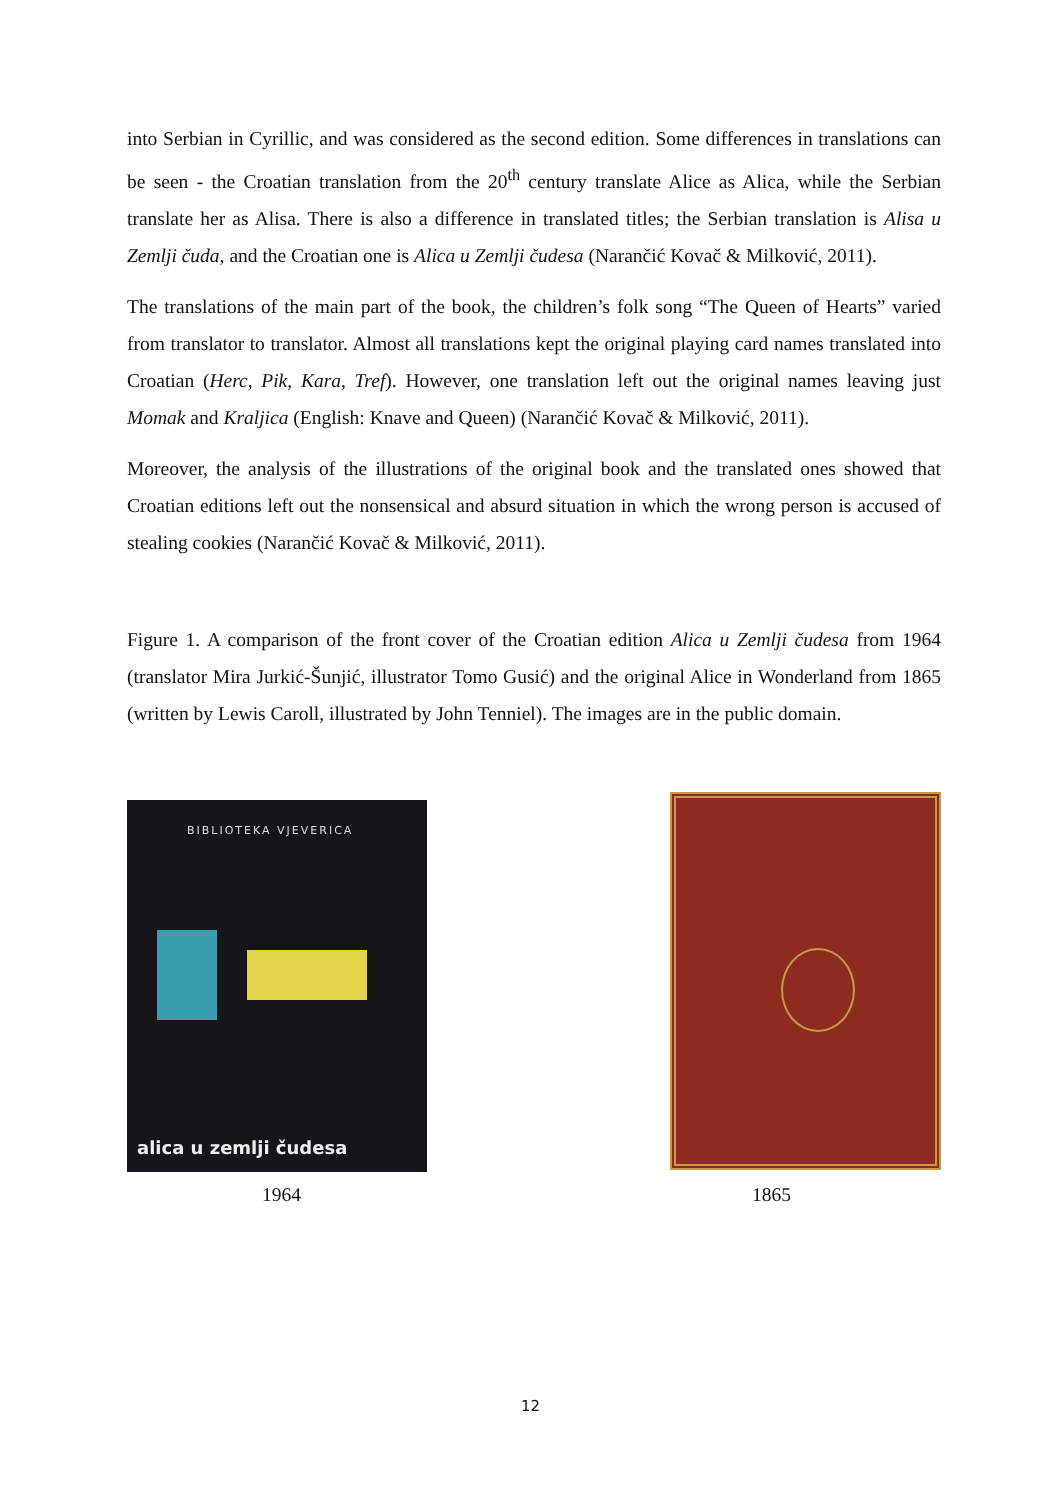into Serbian in Cyrillic, and was considered as the second edition. Some differences in translations can be seen - the Croatian translation from the 20<sup>th</sup> century translate Alice as Alica, while the Serbian translate her as Alisa. There is also a difference in translated titles; the Serbian translation is Alisa u Zemlji čuda, and the Croatian one is Alica u Zemlji čudesa (Narančić Kovač & Milković, 2011).
The translations of the main part of the book, the children’s folk song “The Queen of Hearts” varied from translator to translator. Almost all translations kept the original playing card names translated into Croatian (Herc, Pik, Kara, Tref). However, one translation left out the original names leaving just Momak and Kraljica (English: Knave and Queen) (Narančić Kovač & Milković, 2011).
Moreover, the analysis of the illustrations of the original book and the translated ones showed that Croatian editions left out the nonsensical and absurd situation in which the wrong person is accused of stealing cookies (Narančić Kovač & Milković, 2011).
Figure 1. A comparison of the front cover of the Croatian edition Alica u Zemlji čudesa from 1964 (translator Mira Jurkić-Šunjić, illustrator Tomo Gusić) and the original Alice in Wonderland from 1865 (written by Lewis Caroll, illustrated by John Tenniel). The images are in the public domain.
BIBLIOTEKA VJEVERICA
alica u zemlji čudesa
1964 1865
12